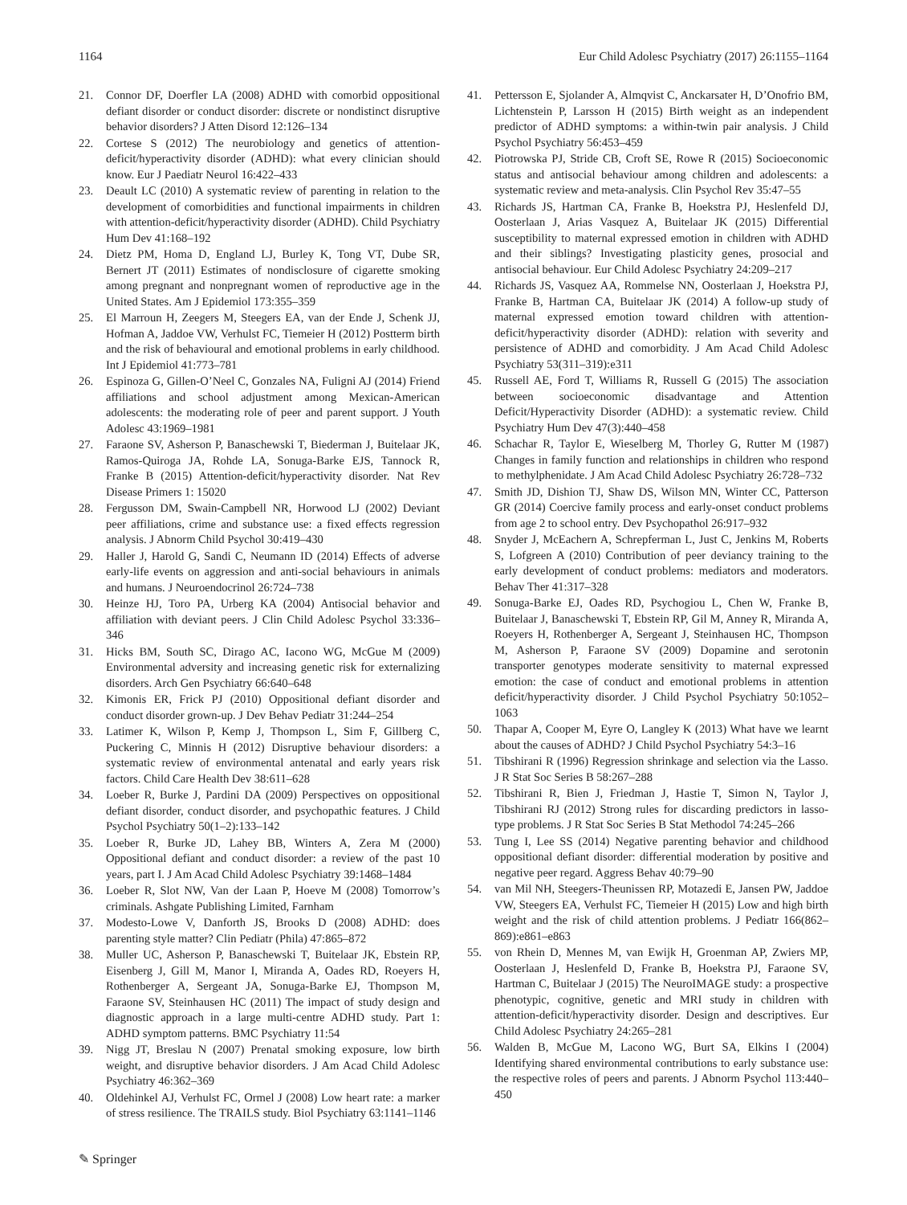1164 Eur Child Adolesc Psychiatry (2017) 26:1155–1164
21. Connor DF, Doerfler LA (2008) ADHD with comorbid oppositional defiant disorder or conduct disorder: discrete or nondistinct disruptive behavior disorders? J Atten Disord 12:126–134
22. Cortese S (2012) The neurobiology and genetics of attention-deficit/hyperactivity disorder (ADHD): what every clinician should know. Eur J Paediatr Neurol 16:422–433
23. Deault LC (2010) A systematic review of parenting in relation to the development of comorbidities and functional impairments in children with attention-deficit/hyperactivity disorder (ADHD). Child Psychiatry Hum Dev 41:168–192
24. Dietz PM, Homa D, England LJ, Burley K, Tong VT, Dube SR, Bernert JT (2011) Estimates of nondisclosure of cigarette smoking among pregnant and nonpregnant women of reproductive age in the United States. Am J Epidemiol 173:355–359
25. El Marroun H, Zeegers M, Steegers EA, van der Ende J, Schenk JJ, Hofman A, Jaddoe VW, Verhulst FC, Tiemeier H (2012) Postterm birth and the risk of behavioural and emotional problems in early childhood. Int J Epidemiol 41:773–781
26. Espinoza G, Gillen-O’Neel C, Gonzales NA, Fuligni AJ (2014) Friend affiliations and school adjustment among Mexican-American adolescents: the moderating role of peer and parent support. J Youth Adolesc 43:1969–1981
27. Faraone SV, Asherson P, Banaschewski T, Biederman J, Buitelaar JK, Ramos-Quiroga JA, Rohde LA, Sonuga-Barke EJS, Tannock R, Franke B (2015) Attention-deficit/hyperactivity disorder. Nat Rev Disease Primers 1: 15020
28. Fergusson DM, Swain-Campbell NR, Horwood LJ (2002) Deviant peer affiliations, crime and substance use: a fixed effects regression analysis. J Abnorm Child Psychol 30:419–430
29. Haller J, Harold G, Sandi C, Neumann ID (2014) Effects of adverse early-life events on aggression and anti-social behaviours in animals and humans. J Neuroendocrinol 26:724–738
30. Heinze HJ, Toro PA, Urberg KA (2004) Antisocial behavior and affiliation with deviant peers. J Clin Child Adolesc Psychol 33:336–346
31. Hicks BM, South SC, Dirago AC, Iacono WG, McGue M (2009) Environmental adversity and increasing genetic risk for externalizing disorders. Arch Gen Psychiatry 66:640–648
32. Kimonis ER, Frick PJ (2010) Oppositional defiant disorder and conduct disorder grown-up. J Dev Behav Pediatr 31:244–254
33. Latimer K, Wilson P, Kemp J, Thompson L, Sim F, Gillberg C, Puckering C, Minnis H (2012) Disruptive behaviour disorders: a systematic review of environmental antenatal and early years risk factors. Child Care Health Dev 38:611–628
34. Loeber R, Burke J, Pardini DA (2009) Perspectives on oppositional defiant disorder, conduct disorder, and psychopathic features. J Child Psychol Psychiatry 50(1–2):133–142
35. Loeber R, Burke JD, Lahey BB, Winters A, Zera M (2000) Oppositional defiant and conduct disorder: a review of the past 10 years, part I. J Am Acad Child Adolesc Psychiatry 39:1468–1484
36. Loeber R, Slot NW, Van der Laan P, Hoeve M (2008) Tomorrow’s criminals. Ashgate Publishing Limited, Farnham
37. Modesto-Lowe V, Danforth JS, Brooks D (2008) ADHD: does parenting style matter? Clin Pediatr (Phila) 47:865–872
38. Muller UC, Asherson P, Banaschewski T, Buitelaar JK, Ebstein RP, Eisenberg J, Gill M, Manor I, Miranda A, Oades RD, Roeyers H, Rothenberger A, Sergeant JA, Sonuga-Barke EJ, Thompson M, Faraone SV, Steinhausen HC (2011) The impact of study design and diagnostic approach in a large multi-centre ADHD study. Part 1: ADHD symptom patterns. BMC Psychiatry 11:54
39. Nigg JT, Breslau N (2007) Prenatal smoking exposure, low birth weight, and disruptive behavior disorders. J Am Acad Child Adolesc Psychiatry 46:362–369
40. Oldehinkel AJ, Verhulst FC, Ormel J (2008) Low heart rate: a marker of stress resilience. The TRAILS study. Biol Psychiatry 63:1141–1146
41. Pettersson E, Sjolander A, Almqvist C, Anckarsater H, D’Onofrio BM, Lichtenstein P, Larsson H (2015) Birth weight as an independent predictor of ADHD symptoms: a within-twin pair analysis. J Child Psychol Psychiatry 56:453–459
42. Piotrowska PJ, Stride CB, Croft SE, Rowe R (2015) Socioeconomic status and antisocial behaviour among children and adolescents: a systematic review and meta-analysis. Clin Psychol Rev 35:47–55
43. Richards JS, Hartman CA, Franke B, Hoekstra PJ, Heslenfeld DJ, Oosterlaan J, Arias Vasquez A, Buitelaar JK (2015) Differential susceptibility to maternal expressed emotion in children with ADHD and their siblings? Investigating plasticity genes, prosocial and antisocial behaviour. Eur Child Adolesc Psychiatry 24:209–217
44. Richards JS, Vasquez AA, Rommelse NN, Oosterlaan J, Hoekstra PJ, Franke B, Hartman CA, Buitelaar JK (2014) A follow-up study of maternal expressed emotion toward children with attention-deficit/hyperactivity disorder (ADHD): relation with severity and persistence of ADHD and comorbidity. J Am Acad Child Adolesc Psychiatry 53(311–319):e311
45. Russell AE, Ford T, Williams R, Russell G (2015) The association between socioeconomic disadvantage and Attention Deficit/Hyperactivity Disorder (ADHD): a systematic review. Child Psychiatry Hum Dev 47(3):440–458
46. Schachar R, Taylor E, Wieselberg M, Thorley G, Rutter M (1987) Changes in family function and relationships in children who respond to methylphenidate. J Am Acad Child Adolesc Psychiatry 26:728–732
47. Smith JD, Dishion TJ, Shaw DS, Wilson MN, Winter CC, Patterson GR (2014) Coercive family process and early-onset conduct problems from age 2 to school entry. Dev Psychopathol 26:917–932
48. Snyder J, McEachern A, Schrepferman L, Just C, Jenkins M, Roberts S, Lofgreen A (2010) Contribution of peer deviancy training to the early development of conduct problems: mediators and moderators. Behav Ther 41:317–328
49. Sonuga-Barke EJ, Oades RD, Psychogiou L, Chen W, Franke B, Buitelaar J, Banaschewski T, Ebstein RP, Gil M, Anney R, Miranda A, Roeyers H, Rothenberger A, Sergeant J, Steinhausen HC, Thompson M, Asherson P, Faraone SV (2009) Dopamine and serotonin transporter genotypes moderate sensitivity to maternal expressed emotion: the case of conduct and emotional problems in attention deficit/hyperactivity disorder. J Child Psychol Psychiatry 50:1052–1063
50. Thapar A, Cooper M, Eyre O, Langley K (2013) What have we learnt about the causes of ADHD? J Child Psychol Psychiatry 54:3–16
51. Tibshirani R (1996) Regression shrinkage and selection via the Lasso. J R Stat Soc Series B 58:267–288
52. Tibshirani R, Bien J, Friedman J, Hastie T, Simon N, Taylor J, Tibshirani RJ (2012) Strong rules for discarding predictors in lasso-type problems. J R Stat Soc Series B Stat Methodol 74:245–266
53. Tung I, Lee SS (2014) Negative parenting behavior and childhood oppositional defiant disorder: differential moderation by positive and negative peer regard. Aggress Behav 40:79–90
54. van Mil NH, Steegers-Theunissen RP, Motazedi E, Jansen PW, Jaddoe VW, Steegers EA, Verhulst FC, Tiemeier H (2015) Low and high birth weight and the risk of child attention problems. J Pediatr 166(862–869):e861–e863
55. von Rhein D, Mennes M, van Ewijk H, Groenman AP, Zwiers MP, Oosterlaan J, Heslenfeld D, Franke B, Hoekstra PJ, Faraone SV, Hartman C, Buitelaar J (2015) The NeuroIMAGE study: a prospective phenotypic, cognitive, genetic and MRI study in children with attention-deficit/hyperactivity disorder. Design and descriptives. Eur Child Adolesc Psychiatry 24:265–281
56. Walden B, McGue M, Lacono WG, Burt SA, Elkins I (2004) Identifying shared environmental contributions to early substance use: the respective roles of peers and parents. J Abnorm Psychol 113:440–450
✎ Springer